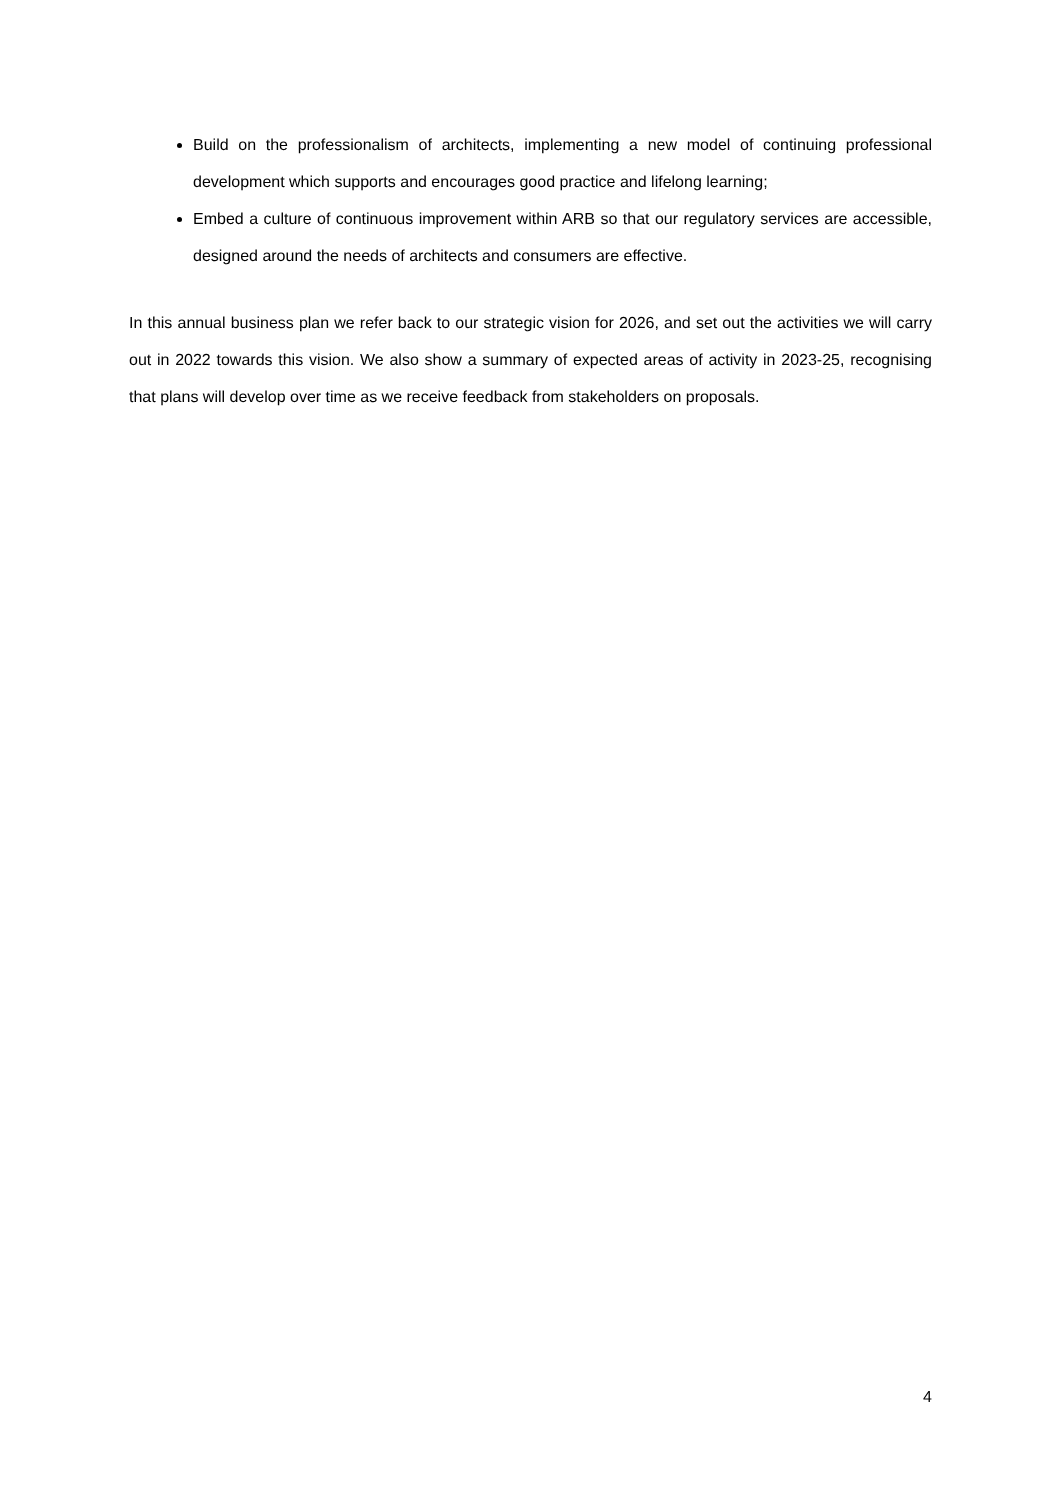Build on the professionalism of architects, implementing a new model of continuing professional development which supports and encourages good practice and lifelong learning;
Embed a culture of continuous improvement within ARB so that our regulatory services are accessible, designed around the needs of architects and consumers are effective.
In this annual business plan we refer back to our strategic vision for 2026, and set out the activities we will carry out in 2022 towards this vision. We also show a summary of expected areas of activity in 2023-25, recognising that plans will develop over time as we receive feedback from stakeholders on proposals.
4